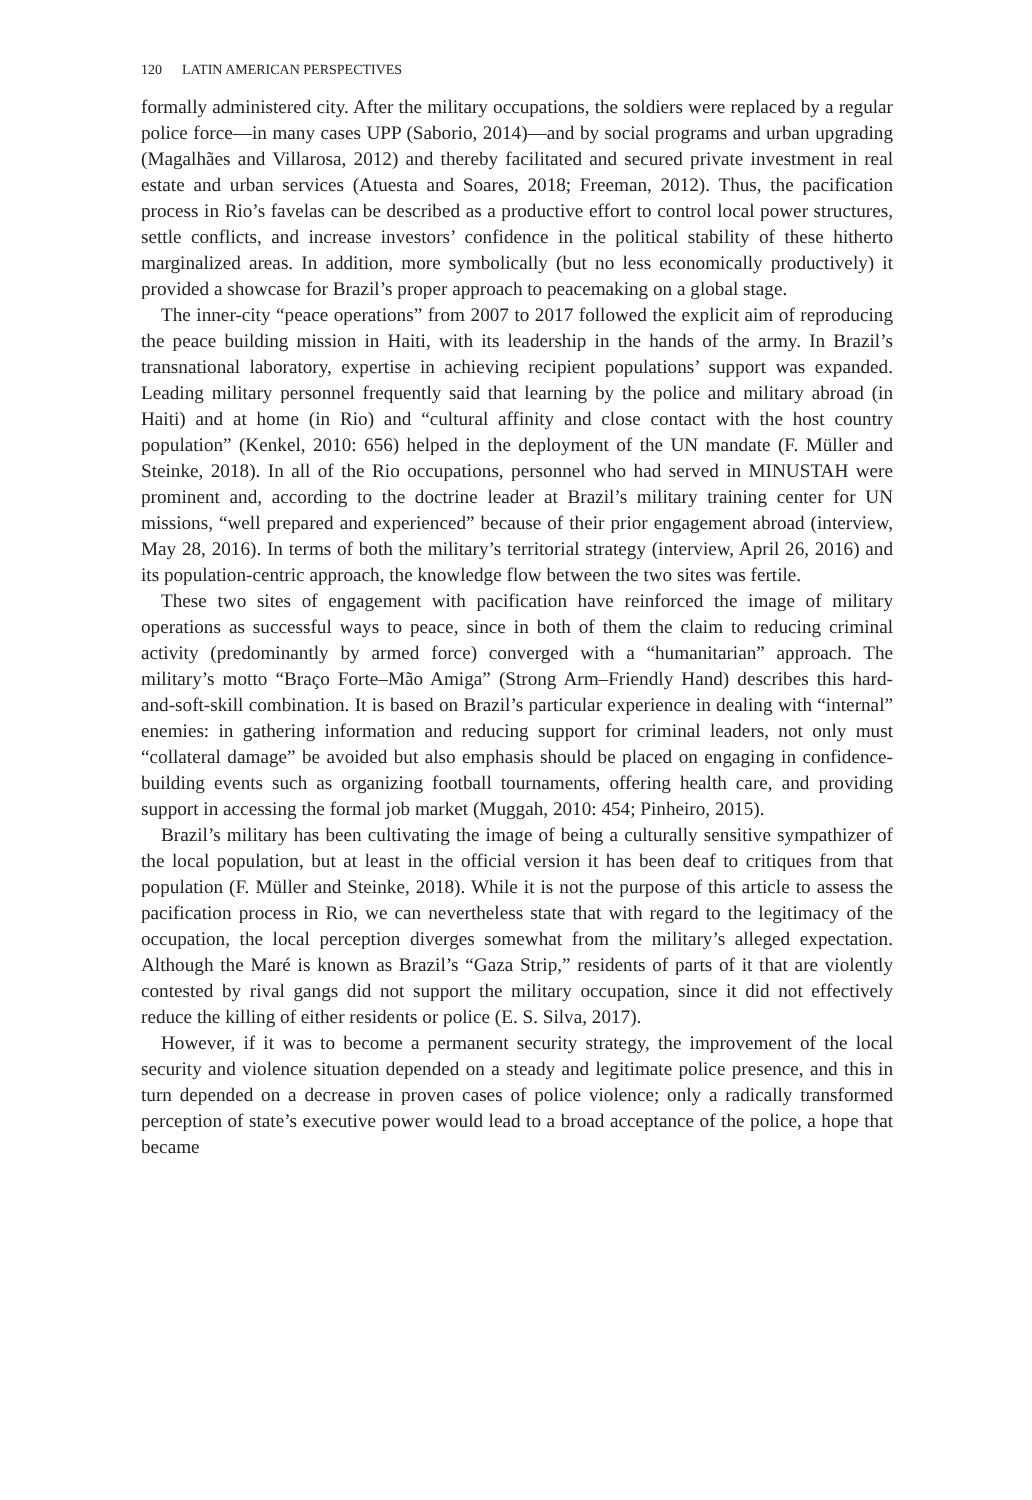120 LATIN AMERICAN PERSPECTIVES
formally administered city. After the military occupations, the soldiers were replaced by a regular police force—in many cases UPP (Saborio, 2014)—and by social programs and urban upgrading (Magalhães and Villarosa, 2012) and thereby facilitated and secured private investment in real estate and urban services (Atuesta and Soares, 2018; Freeman, 2012). Thus, the pacification process in Rio’s favelas can be described as a productive effort to control local power structures, settle conflicts, and increase investors’ confidence in the political stability of these hitherto marginalized areas. In addition, more symbolically (but no less economically productively) it provided a showcase for Brazil’s proper approach to peacemaking on a global stage.
The inner-city “peace operations” from 2007 to 2017 followed the explicit aim of reproducing the peace building mission in Haiti, with its leadership in the hands of the army. In Brazil’s transnational laboratory, expertise in achieving recipient populations’ support was expanded. Leading military personnel frequently said that learning by the police and military abroad (in Haiti) and at home (in Rio) and “cultural affinity and close contact with the host country population” (Kenkel, 2010: 656) helped in the deployment of the UN mandate (F. Müller and Steinke, 2018). In all of the Rio occupations, personnel who had served in MINUSTAH were prominent and, according to the doctrine leader at Brazil’s military training center for UN missions, “well prepared and experienced” because of their prior engagement abroad (interview, May 28, 2016). In terms of both the military’s territorial strategy (interview, April 26, 2016) and its population-centric approach, the knowledge flow between the two sites was fertile.
These two sites of engagement with pacification have reinforced the image of military operations as successful ways to peace, since in both of them the claim to reducing criminal activity (predominantly by armed force) converged with a “humanitarian” approach. The military’s motto “Braço Forte–Mão Amiga” (Strong Arm–Friendly Hand) describes this hard-and-soft-skill combination. It is based on Brazil’s particular experience in dealing with “internal” enemies: in gathering information and reducing support for criminal leaders, not only must “collateral damage” be avoided but also emphasis should be placed on engaging in confidence-building events such as organizing football tournaments, offering health care, and providing support in accessing the formal job market (Muggah, 2010: 454; Pinheiro, 2015).
Brazil’s military has been cultivating the image of being a culturally sensitive sympathizer of the local population, but at least in the official version it has been deaf to critiques from that population (F. Müller and Steinke, 2018). While it is not the purpose of this article to assess the pacification process in Rio, we can nevertheless state that with regard to the legitimacy of the occupation, the local perception diverges somewhat from the military’s alleged expectation. Although the Maré is known as Brazil’s “Gaza Strip,” residents of parts of it that are violently contested by rival gangs did not support the military occupation, since it did not effectively reduce the killing of either residents or police (E. S. Silva, 2017).
However, if it was to become a permanent security strategy, the improvement of the local security and violence situation depended on a steady and legitimate police presence, and this in turn depended on a decrease in proven cases of police violence; only a radically transformed perception of state’s executive power would lead to a broad acceptance of the police, a hope that became